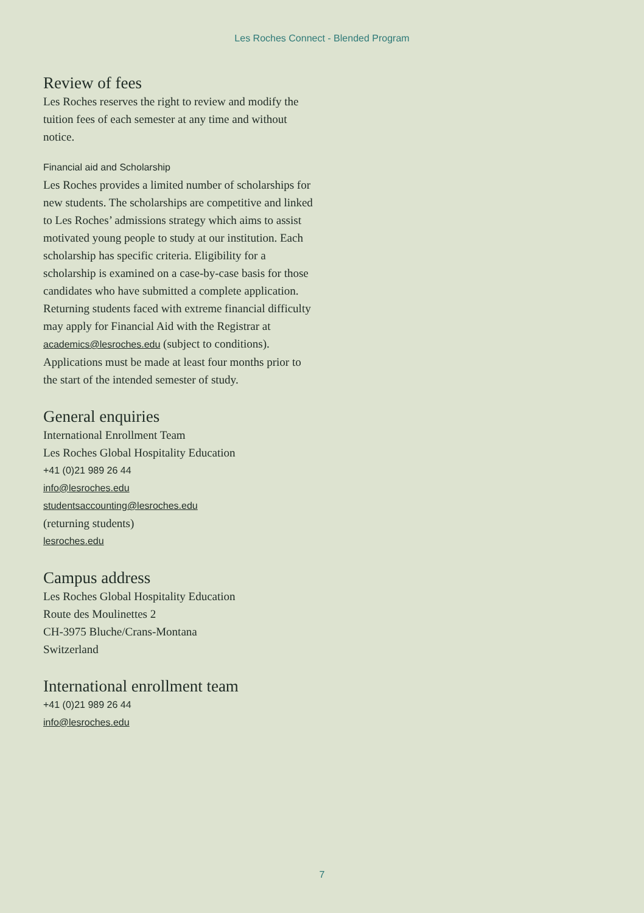Les Roches Connect - Blended Program
Review of fees
Les Roches reserves the right to review and modify the tuition fees of each semester at any time and without notice.
Financial aid and Scholarship
Les Roches provides a limited number of scholarships for new students. The scholarships are competitive and linked to Les Roches’ admissions strategy which aims to assist motivated young people to study at our institution. Each scholarship has specific criteria. Eligibility for a scholarship is examined on a case-by-case basis for those candidates who have submitted a complete application. Returning students faced with extreme financial difficulty may apply for Financial Aid with the Registrar at academics@lesroches.edu (subject to conditions). Applications must be made at least four months prior to the start of the intended semester of study.
General enquiries
International Enrollment Team
Les Roches Global Hospitality Education
+41 (0)21 989 26 44
info@lesroches.edu
studentsaccounting@lesroches.edu
(returning students)
lesroches.edu
Campus address
Les Roches Global Hospitality Education
Route des Moulinettes 2
CH-3975 Bluche/Crans-Montana
Switzerland
International enrollment team
+41 (0)21 989 26 44
info@lesroches.edu
7